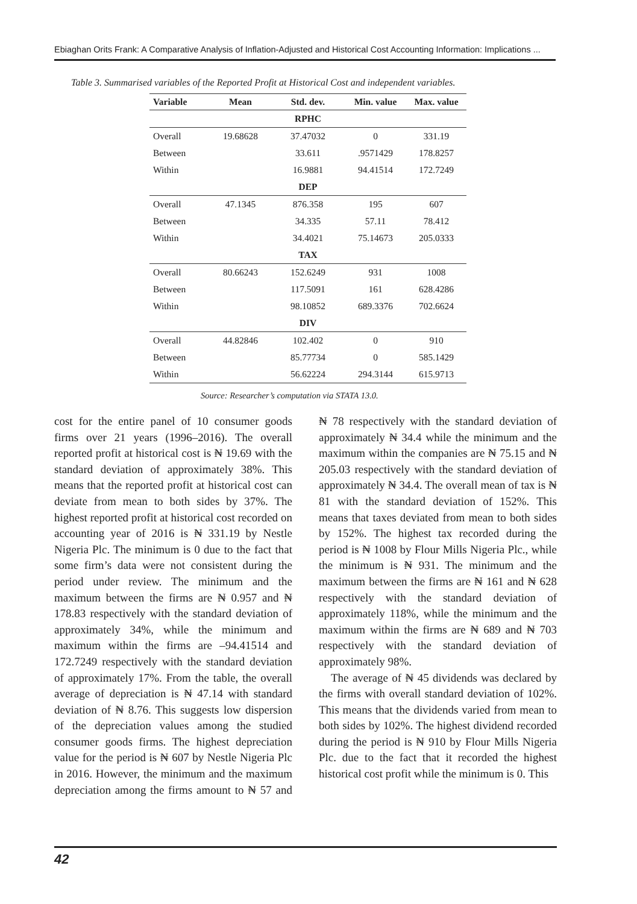Ebiaghan Orits Frank: A Comparative Analysis of Inflation-Adjusted and Historical Cost Accounting Information: Implications ...
Table 3. Summarised variables of the Reported Profit at Historical Cost and independent variables.
| Variable | Mean | Std. dev. | Min. value | Max. value |
| --- | --- | --- | --- | --- |
| | | RPHC | | |
| Overall | 19.68628 | 37.47032 | 0 | 331.19 |
| Between | | 33.611 | .9571429 | 178.8257 |
| Within | | 16.9881 | 94.41514 | 172.7249 |
| | | DEP | | |
| Overall | 47.1345 | 876.358 | 195 | 607 |
| Between | | 34.335 | 57.11 | 78.412 |
| Within | | 34.4021 | 75.14673 | 205.0333 |
| | | TAX | | |
| Overall | 80.66243 | 152.6249 | 931 | 1008 |
| Between | | 117.5091 | 161 | 628.4286 |
| Within | | 98.10852 | 689.3376 | 702.6624 |
| | | DIV | | |
| Overall | 44.82846 | 102.402 | 0 | 910 |
| Between | | 85.77734 | 0 | 585.1429 |
| Within | | 56.62224 | 294.3144 | 615.9713 |
Source: Researcher’s computation via STATA 13.0.
cost for the entire panel of 10 consumer goods firms over 21 years (1996–2016). The overall reported profit at historical cost is ₦ 19.69 with the standard deviation of approximately 38%. This means that the reported profit at historical cost can deviate from mean to both sides by 37%. The highest reported profit at historical cost recorded on accounting year of 2016 is ₦ 331.19 by Nestle Nigeria Plc. The minimum is 0 due to the fact that some firm’s data were not consistent during the period under review. The minimum and the maximum between the firms are ₦ 0.957 and ₦ 178.83 respectively with the standard deviation of approximately 34%, while the minimum and maximum within the firms are –94.41514 and 172.7249 respectively with the standard deviation of approximately 17%. From the table, the overall average of depreciation is ₦ 47.14 with standard deviation of ₦ 8.76. This suggests low dispersion of the depreciation values among the studied consumer goods firms. The highest depreciation value for the period is ₦ 607 by Nestle Nigeria Plc in 2016. However, the minimum and the maximum depreciation among the firms amount to ₦ 57 and ₦ 78 respectively with the standard deviation of approximately ₦ 34.4 while the minimum and the maximum within the companies are ₦ 75.15 and ₦ 205.03 respectively with the standard deviation of approximately ₦ 34.4. The overall mean of tax is ₦ 81 with the standard deviation of 152%. This means that taxes deviated from mean to both sides by 152%. The highest tax recorded during the period is ₦ 1008 by Flour Mills Nigeria Plc., while the minimum is ₦ 931. The minimum and the maximum between the firms are ₦ 161 and ₦ 628 respectively with the standard deviation of approximately 118%, while the minimum and the maximum within the firms are ₦ 689 and ₦ 703 respectively with the standard deviation of approximately 98%.
The average of ₦ 45 dividends was declared by the firms with overall standard deviation of 102%. This means that the dividends varied from mean to both sides by 102%. The highest dividend recorded during the period is ₦ 910 by Flour Mills Nigeria Plc. due to the fact that it recorded the highest historical cost profit while the minimum is 0. This
42